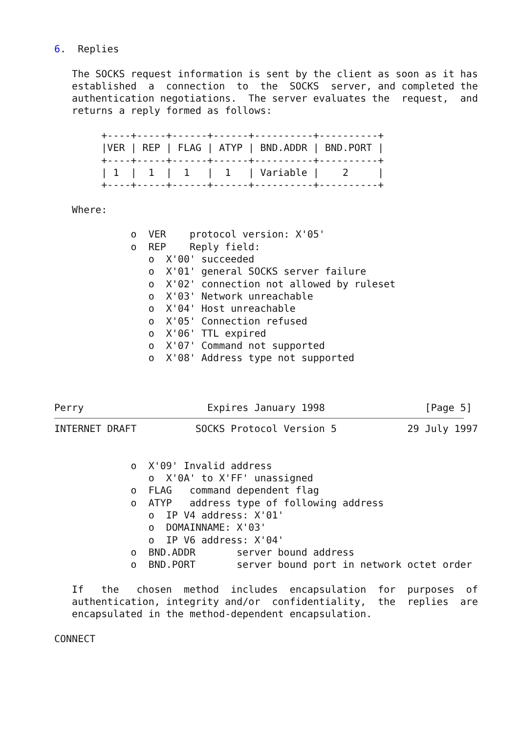6.  Replies

   The SOCKS request information is sent by the client as soon as it has
   established  a  connection  to  the  SOCKS  server, and completed the
   authentication negotiations.  The server evaluates the  request,  and
   returns a reply formed as follows:

        +----+-----+------+------+----------+----------+
        |VER | REP | FLAG | ATYP | BND.ADDR | BND.PORT |
        +----+-----+------+------+----------+----------+
        | 1  |  1  |  1   |  1   | Variable |    2     |
        +----+-----+------+------+----------+----------+

   Where:

             o  VER    protocol version: X'05'
             o  REP    Reply field:
                o  X'00' succeeded
                o  X'01' general SOCKS server failure
                o  X'02' connection not allowed by ruleset
                o  X'03' Network unreachable
                o  X'04' Host unreachable
                o  X'05' Connection refused
                o  X'06' TTL expired
                o  X'07' Command not supported
                o  X'08' Address type not supported



Perry                     Expires January 1998                 [Page 5]
INTERNET DRAFT          SOCKS Protocol Version 5            29 July 1997


             o  X'09' Invalid address
                o  X'0A' to X'FF' unassigned
             o  FLAG   command dependent flag
             o  ATYP   address type of following address
                o  IP V4 address: X'01'
                o  DOMAINNAME: X'03'
                o  IP V6 address: X'04'
             o  BND.ADDR       server bound address
             o  BND.PORT       server bound port in network octet order

   If   the   chosen  method  includes  encapsulation  for  purposes  of
   authentication, integrity and/or  confidentiality,  the  replies  are
   encapsulated in the method-dependent encapsulation.

CONNECT